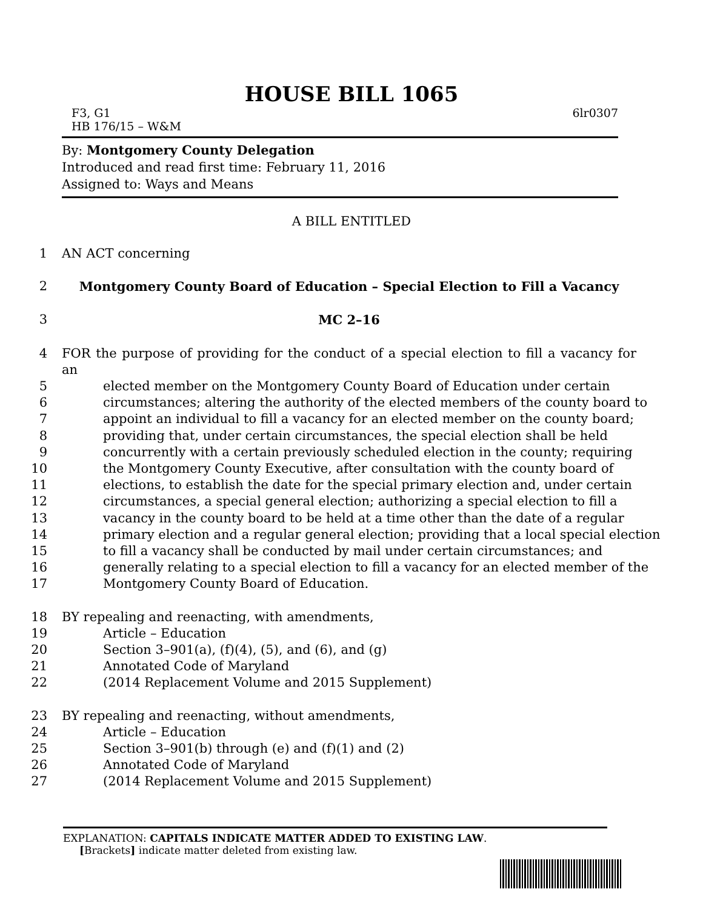HOUSE BILL 1065
F3, G1
HB 176/15 – W&M 6lr0307
By: Montgomery County Delegation
Introduced and read first time: February 11, 2016
Assigned to: Ways and Means
A BILL ENTITLED
1 AN ACT concerning
2 Montgomery County Board of Education – Special Election to Fill a Vacancy
3 MC 2–16
4 FOR the purpose of providing for the conduct of a special election to fill a vacancy for an
5 elected member on the Montgomery County Board of Education under certain
6 circumstances; altering the authority of the elected members of the county board to
7 appoint an individual to fill a vacancy for an elected member on the county board;
8 providing that, under certain circumstances, the special election shall be held
9 concurrently with a certain previously scheduled election in the county; requiring
10 the Montgomery County Executive, after consultation with the county board of
11 elections, to establish the date for the special primary election and, under certain
12 circumstances, a special general election; authorizing a special election to fill a
13 vacancy in the county board to be held at a time other than the date of a regular
14 primary election and a regular general election; providing that a local special election
15 to fill a vacancy shall be conducted by mail under certain circumstances; and
16 generally relating to a special election to fill a vacancy for an elected member of the
17 Montgomery County Board of Education.
18 BY repealing and reenacting, with amendments,
19 Article – Education
20 Section 3–901(a), (f)(4), (5), and (6), and (g)
21 Annotated Code of Maryland
22 (2014 Replacement Volume and 2015 Supplement)
23 BY repealing and reenacting, without amendments,
24 Article – Education
25 Section 3–901(b) through (e) and (f)(1) and (2)
26 Annotated Code of Maryland
27 (2014 Replacement Volume and 2015 Supplement)
EXPLANATION: CAPITALS INDICATE MATTER ADDED TO EXISTING LAW.
[Brackets] indicate matter deleted from existing law.